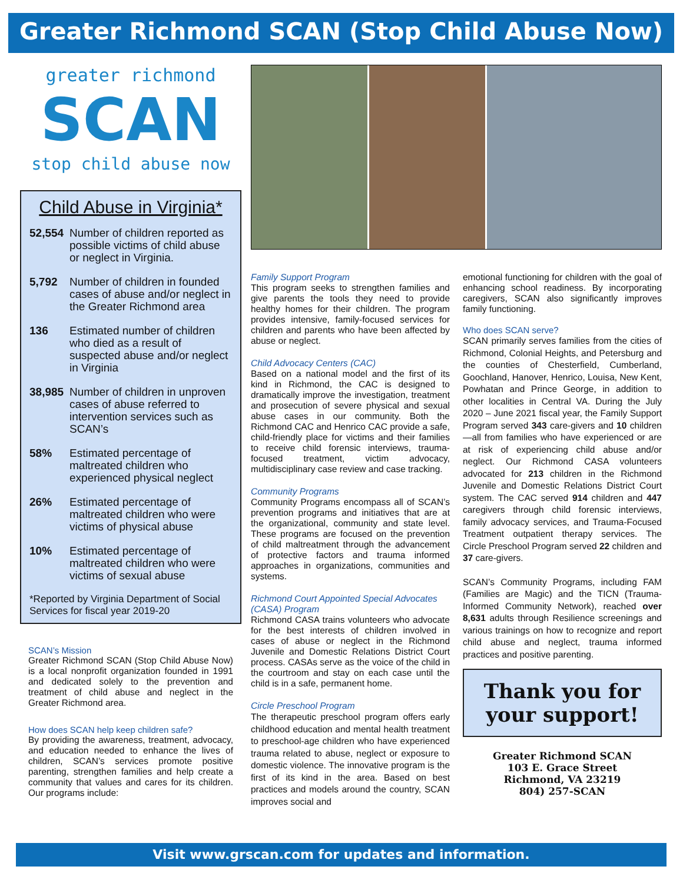Greater Richmond SCAN (Stop Child Abuse Now)
greater richmond
SCAN
stop child abuse now
Child Abuse in Virginia*
52,554 Number of children reported as possible victims of child abuse or neglect in Virginia.
5,792 Number of children in founded cases of abuse and/or neglect in the Greater Richmond area
136 Estimated number of children who died as a result of suspected abuse and/or neglect in Virginia
38,985 Number of children in unproven cases of abuse referred to intervention services such as SCAN’s
58% Estimated percentage of maltreated children who experienced physical neglect
26% Estimated percentage of maltreated children who were victims of physical abuse
10% Estimated percentage of maltreated children who were victims of sexual abuse
*Reported by Virginia Department of Social Services for fiscal year 2019-20
SCAN’s Mission
Greater Richmond SCAN (Stop Child Abuse Now) is a local nonprofit organization founded in 1991 and dedicated solely to the prevention and treatment of child abuse and neglect in the Greater Richmond area.
How does SCAN help keep children safe?
By providing the awareness, treatment, advocacy, and education needed to enhance the lives of children, SCAN’s services promote positive parenting, strengthen families and help create a community that values and cares for its children. Our programs include:
Family Support Program
This program seeks to strengthen families and give parents the tools they need to provide healthy homes for their children. The program provides intensive, family-focused services for children and parents who have been affected by abuse or neglect.
Child Advocacy Centers (CAC)
Based on a national model and the first of its kind in Richmond, the CAC is designed to dramatically improve the investigation, treatment and prosecution of severe physical and sexual abuse cases in our community. Both the Richmond CAC and Henrico CAC provide a safe, child-friendly place for victims and their families to receive child forensic interviews, trauma-focused treatment, victim advocacy, multidisciplinary case review and case tracking.
Community Programs
Community Programs encompass all of SCAN’s prevention programs and initiatives that are at the organizational, community and state level. These programs are focused on the prevention of child maltreatment through the advancement of protective factors and trauma informed approaches in organizations, communities and systems.
Richmond Court Appointed Special Advocates (CASA) Program
Richmond CASA trains volunteers who advocate for the best interests of children involved in cases of abuse or neglect in the Richmond Juvenile and Domestic Relations District Court process. CASAs serve as the voice of the child in the courtroom and stay on each case until the child is in a safe, permanent home.
Circle Preschool Program
The therapeutic preschool program offers early childhood education and mental health treatment to preschool-age children who have experienced trauma related to abuse, neglect or exposure to domestic violence. The innovative program is the first of its kind in the area. Based on best practices and models around the country, SCAN improves social and
emotional functioning for children with the goal of enhancing school readiness. By incorporating caregivers, SCAN also significantly improves family functioning.
Who does SCAN serve?
SCAN primarily serves families from the cities of Richmond, Colonial Heights, and Petersburg and the counties of Chesterfield, Cumberland, Goochland, Hanover, Henrico, Louisa, New Kent, Powhatan and Prince George, in addition to other localities in Central VA. During the July 2020 – June 2021 fiscal year, the Family Support Program served 343 care-givers and 10 children—all from families who have experienced or are at risk of experiencing child abuse and/or neglect. Our Richmond CASA volunteers advocated for 213 children in the Richmond Juvenile and Domestic Relations District Court system. The CAC served 914 children and 447 caregivers through child forensic interviews, family advocacy services, and Trauma-Focused Treatment outpatient therapy services. The Circle Preschool Program served 22 children and 37 care-givers.
SCAN’s Community Programs, including FAM (Families are Magic) and the TICN (Trauma-Informed Community Network), reached over 8,631 adults through Resilience screenings and various trainings on how to recognize and report child abuse and neglect, trauma informed practices and positive parenting.
Thank you for
your support!
Greater Richmond SCAN
103 E. Grace Street
Richmond, VA 23219
804) 257-SCAN
Visit www.grscan.com for updates and information.